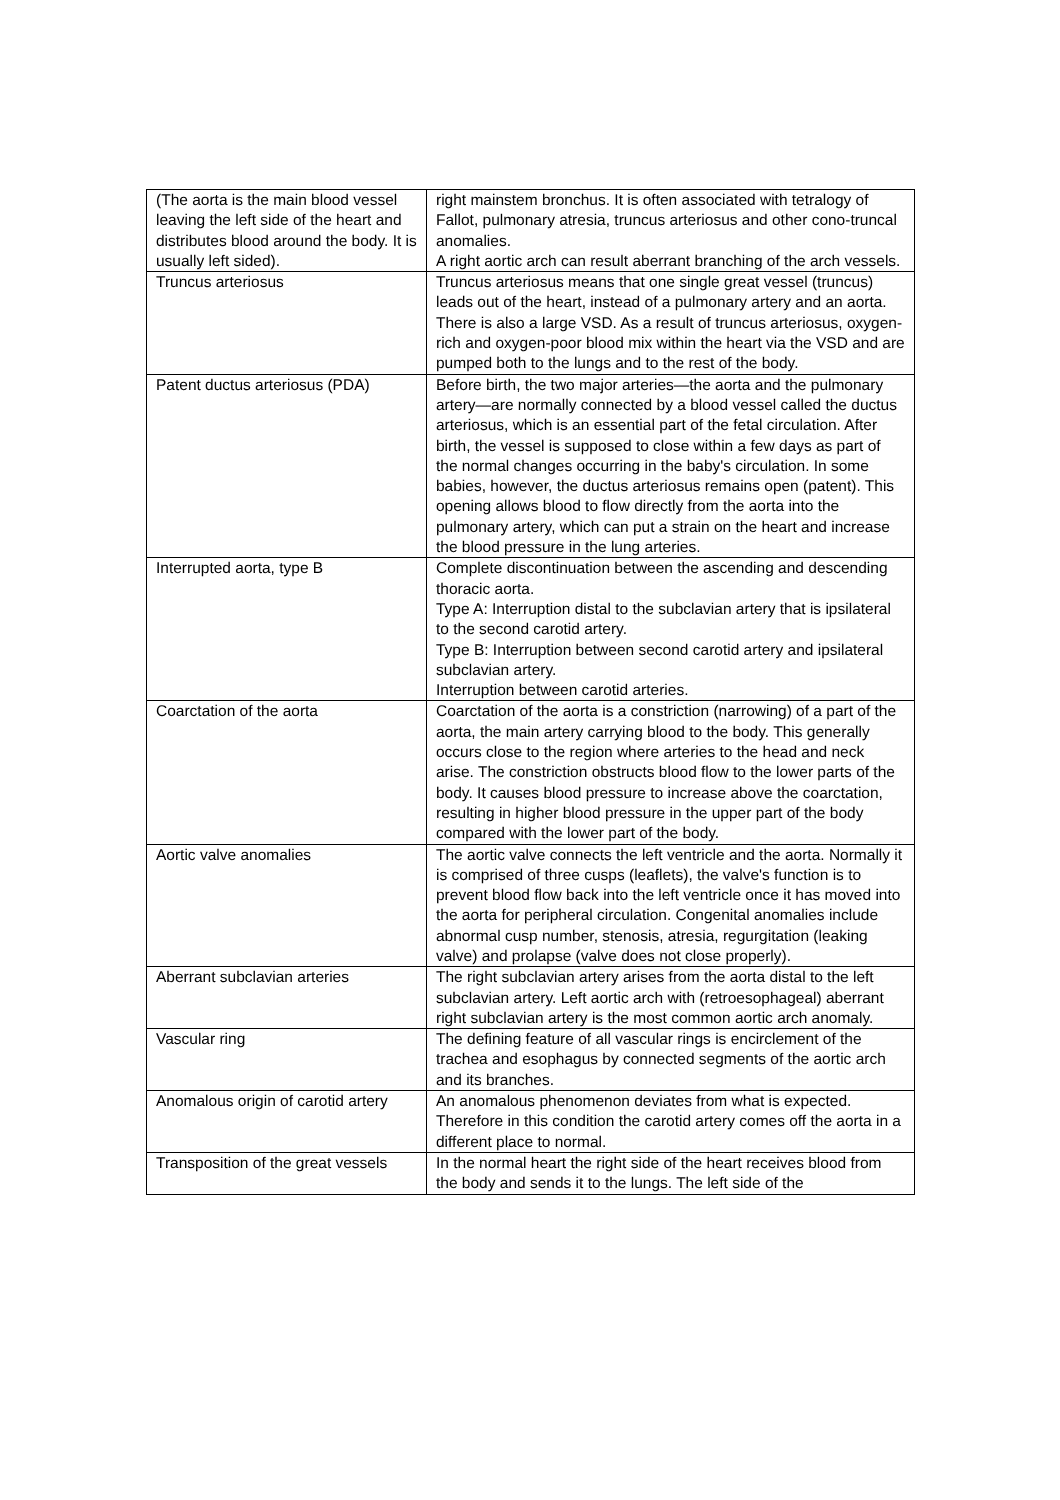| (The aorta is the main blood vessel leaving the left side of the heart and distributes blood around the body. It is usually left sided). | right mainstem bronchus. It is often associated with tetralogy of Fallot, pulmonary atresia, truncus arteriosus and other cono-truncal anomalies. A right aortic arch can result aberrant branching of the arch vessels. |
| Truncus arteriosus | Truncus arteriosus means that one single great vessel (truncus) leads out of the heart, instead of a pulmonary artery and an aorta. There is also a large VSD. As a result of truncus arteriosus, oxygen-rich and oxygen-poor blood mix within the heart via the VSD and are pumped both to the lungs and to the rest of the body. |
| Patent ductus arteriosus (PDA) | Before birth, the two major arteries—the aorta and the pulmonary artery—are normally connected by a blood vessel called the ductus arteriosus, which is an essential part of the fetal circulation. After birth, the vessel is supposed to close within a few days as part of the normal changes occurring in the baby's circulation. In some babies, however, the ductus arteriosus remains open (patent). This opening allows blood to flow directly from the aorta into the pulmonary artery, which can put a strain on the heart and increase the blood pressure in the lung arteries. |
| Interrupted aorta, type B | Complete discontinuation between the ascending and descending thoracic aorta. Type A: Interruption distal to the subclavian artery that is ipsilateral to the second carotid artery. Type B: Interruption between second carotid artery and ipsilateral subclavian artery. Interruption between carotid arteries. |
| Coarctation of the aorta | Coarctation of the aorta is a constriction (narrowing) of a part of the aorta, the main artery carrying blood to the body. This generally occurs close to the region where arteries to the head and neck arise. The constriction obstructs blood flow to the lower parts of the body. It causes blood pressure to increase above the coarctation, resulting in higher blood pressure in the upper part of the body compared with the lower part of the body. |
| Aortic valve anomalies | The aortic valve connects the left ventricle and the aorta. Normally it is comprised of three cusps (leaflets), the valve's function is to prevent blood flow back into the left ventricle once it has moved into the aorta for peripheral circulation. Congenital anomalies include abnormal cusp number, stenosis, atresia, regurgitation (leaking valve) and prolapse (valve does not close properly). |
| Aberrant subclavian arteries | The right subclavian artery arises from the aorta distal to the left subclavian artery. Left aortic arch with (retroesophageal) aberrant right subclavian artery is the most common aortic arch anomaly. |
| Vascular ring | The defining feature of all vascular rings is encirclement of the trachea and esophagus by connected segments of the aortic arch and its branches. |
| Anomalous origin of carotid artery | An anomalous phenomenon deviates from what is expected. Therefore in this condition the carotid artery comes off the aorta in a different place to normal. |
| Transposition of the great vessels | In the normal heart the right side of the heart receives blood from the body and sends it to the lungs. The left side of the |